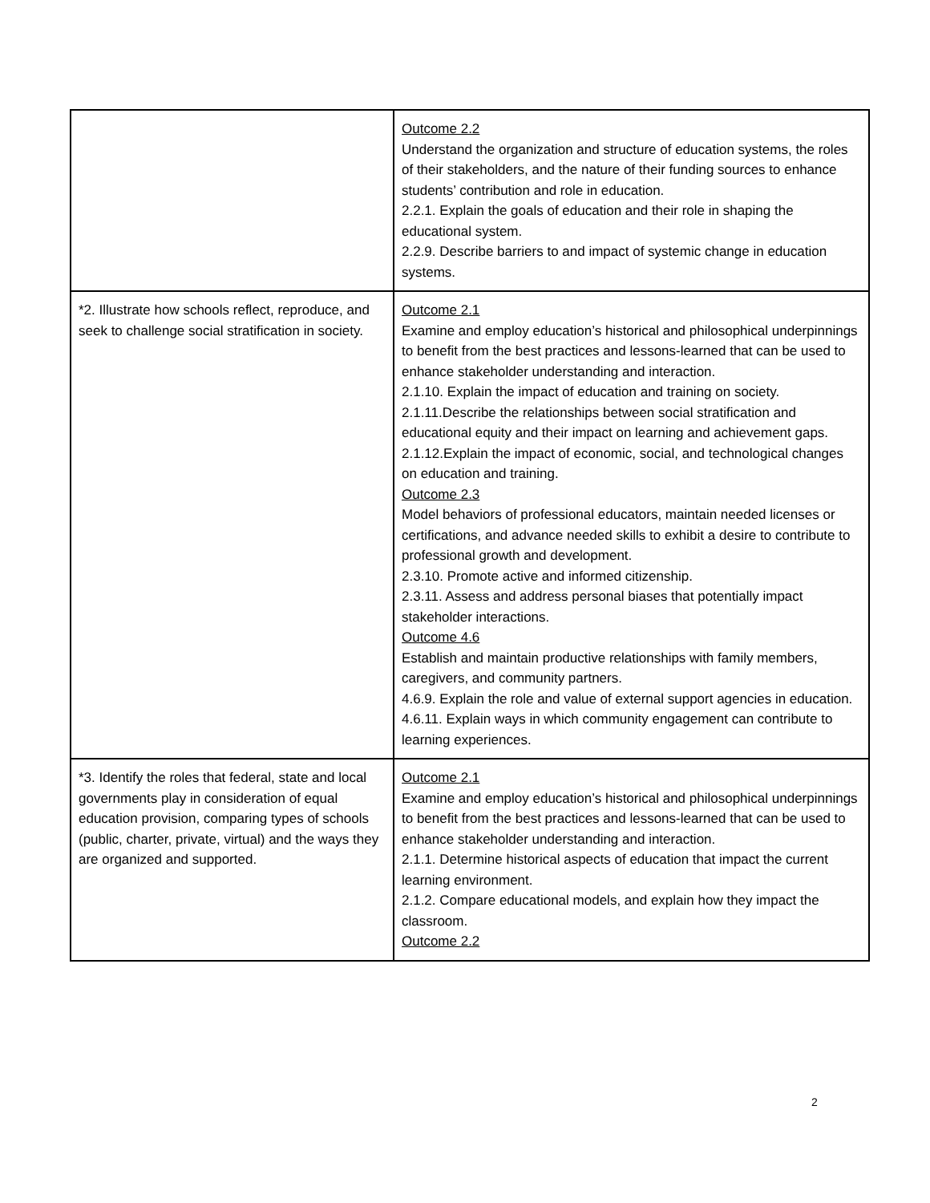| | Outcome 2.2 Understand the organization and structure of education systems, the roles of their stakeholders, and the nature of their funding sources to enhance students’ contribution and role in education. 2.2.1. Explain the goals of education and their role in shaping the educational system. 2.2.9. Describe barriers to and impact of systemic change in education systems. |
| *2. Illustrate how schools reflect, reproduce, and seek to challenge social stratification in society. | Outcome 2.1 Examine and employ education’s historical and philosophical underpinnings to benefit from the best practices and lessons-learned that can be used to enhance stakeholder understanding and interaction. 2.1.10. Explain the impact of education and training on society. 2.1.11.Describe the relationships between social stratification and educational equity and their impact on learning and achievement gaps. 2.1.12.Explain the impact of economic, social, and technological changes on education and training. Outcome 2.3 Model behaviors of professional educators, maintain needed licenses or certifications, and advance needed skills to exhibit a desire to contribute to professional growth and development. 2.3.10. Promote active and informed citizenship. 2.3.11. Assess and address personal biases that potentially impact stakeholder interactions. Outcome 4.6 Establish and maintain productive relationships with family members, caregivers, and community partners. 4.6.9. Explain the role and value of external support agencies in education. 4.6.11. Explain ways in which community engagement can contribute to learning experiences. |
| *3. Identify the roles that federal, state and local governments play in consideration of equal education provision, comparing types of schools (public, charter, private, virtual) and the ways they are organized and supported. | Outcome 2.1 Examine and employ education’s historical and philosophical underpinnings to benefit from the best practices and lessons-learned that can be used to enhance stakeholder understanding and interaction. 2.1.1. Determine historical aspects of education that impact the current learning environment. 2.1.2. Compare educational models, and explain how they impact the classroom. Outcome 2.2 |
2